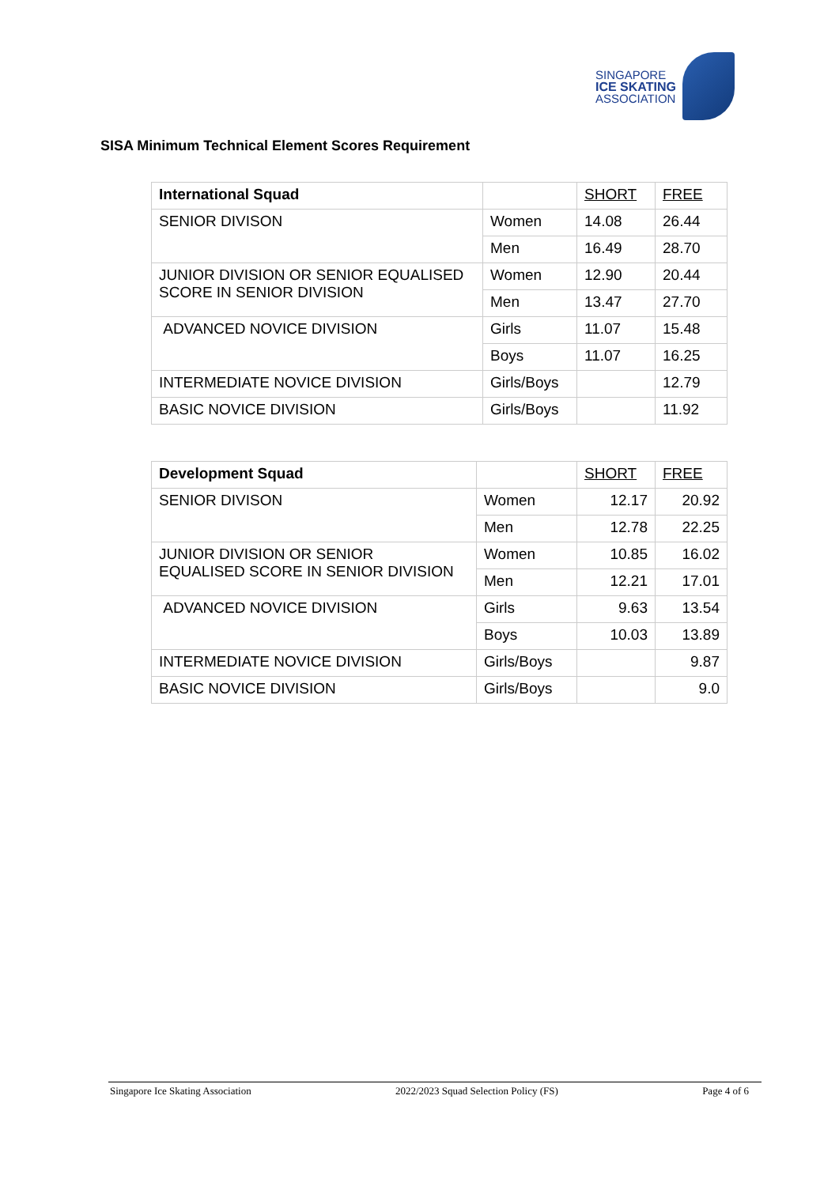SINGAPORE
ICE SKATING
ASSOCIATION
SISA Minimum Technical Element Scores Requirement
| International Squad | | SHORT | FREE |
| SENIOR DIVISON | Women | 14.08 | 26.44 |
| | Men | 16.49 | 28.70 |
| JUNIOR DIVISION OR SENIOR EQUALISED SCORE IN SENIOR DIVISION | Women | 12.90 | 20.44 |
| | Men | 13.47 | 27.70 |
| ADVANCED NOVICE DIVISION | Girls | 11.07 | 15.48 |
| | Boys | 11.07 | 16.25 |
| INTERMEDIATE NOVICE DIVISION | Girls/Boys | | 12.79 |
| BASIC NOVICE DIVISION | Girls/Boys | | 11.92 |
| Development Squad | | SHORT | FREE |
| SENIOR DIVISON | Women | 12.17 | 20.92 |
| | Men | 12.78 | 22.25 |
| JUNIOR DIVISION OR SENIOR EQUALISED SCORE IN SENIOR DIVISION | Women | 10.85 | 16.02 |
| | Men | 12.21 | 17.01 |
| ADVANCED NOVICE DIVISION | Girls | 9.63 | 13.54 |
| | Boys | 10.03 | 13.89 |
| INTERMEDIATE NOVICE DIVISION | Girls/Boys | | 9.87 |
| BASIC NOVICE DIVISION | Girls/Boys | | 9.0 |
Singapore Ice Skating Association 2022/2023 Squad Selection Policy (FS) Page 4 of 6